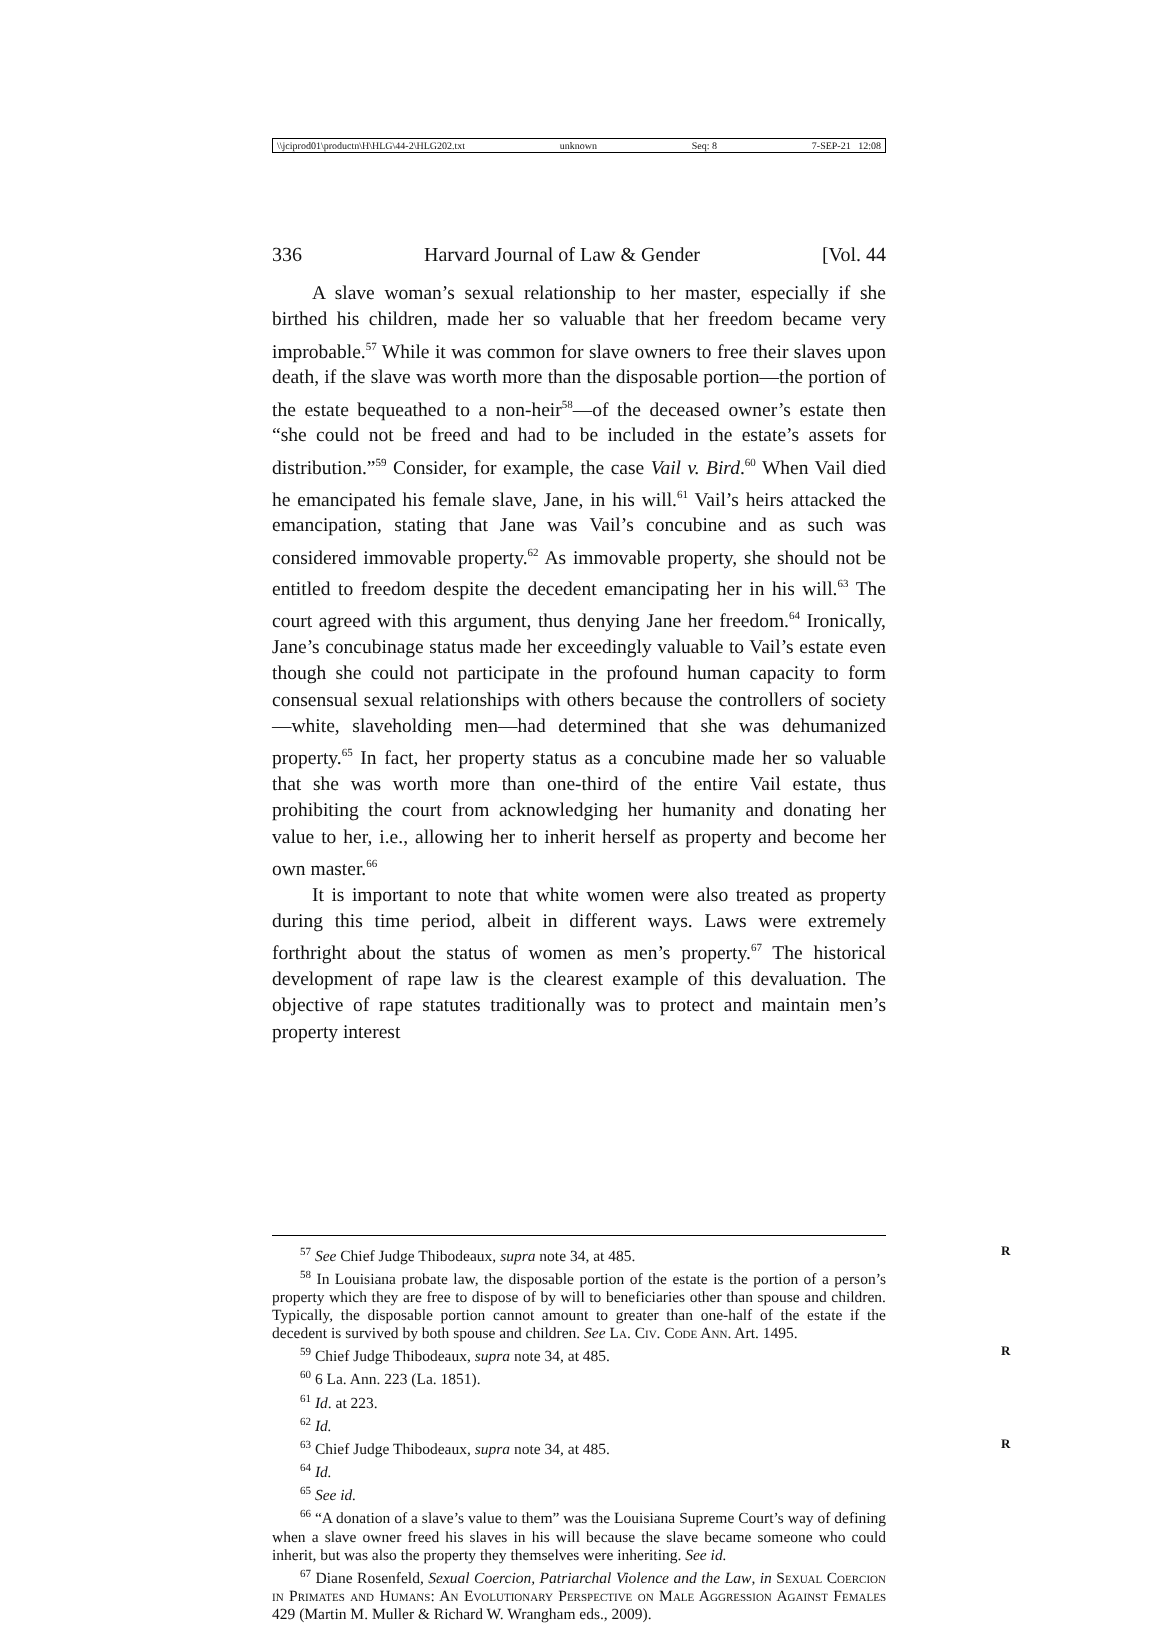\\jciprod01\productn\H\HLG\44-2\HLG202.txt unknown Seq: 8 7-SEP-21 12:08
336 Harvard Journal of Law & Gender [Vol. 44
A slave woman’s sexual relationship to her master, especially if she birthed his children, made her so valuable that her freedom became very improbable.<sup>57</sup> While it was common for slave owners to free their slaves upon death, if the slave was worth more than the disposable portion—the portion of the estate bequeathed to a non-heir<sup>58</sup>—of the deceased owner’s estate then “she could not be freed and had to be included in the estate’s assets for distribution.”<sup>59</sup> Consider, for example, the case Vail v. Bird.<sup>60</sup> When Vail died he emancipated his female slave, Jane, in his will.<sup>61</sup> Vail’s heirs attacked the emancipation, stating that Jane was Vail’s concubine and as such was considered immovable property.<sup>62</sup> As immovable property, she should not be entitled to freedom despite the decedent emancipating her in his will.<sup>63</sup> The court agreed with this argument, thus denying Jane her freedom.<sup>64</sup> Ironically, Jane’s concubinage status made her exceedingly valuable to Vail’s estate even though she could not participate in the profound human capacity to form consensual sexual relationships with others because the controllers of society—white, slaveholding men—had determined that she was dehumanized property.<sup>65</sup> In fact, her property status as a concubine made her so valuable that she was worth more than one-third of the entire Vail estate, thus prohibiting the court from acknowledging her humanity and donating her value to her, i.e., allowing her to inherit herself as property and become her own master.<sup>66</sup>
It is important to note that white women were also treated as property during this time period, albeit in different ways. Laws were extremely forthright about the status of women as men’s property.<sup>67</sup> The historical development of rape law is the clearest example of this devaluation. The objective of rape statutes traditionally was to protect and maintain men’s property interest
<sup>57</sup> See Chief Judge Thibodeaux, supra note 34, at 485. R
<sup>58</sup> In Louisiana probate law, the disposable portion of the estate is the portion of a person’s property which they are free to dispose of by will to beneficiaries other than spouse and children. Typically, the disposable portion cannot amount to greater than one-half of the estate if the decedent is survived by both spouse and children. See La. Civ. Code Ann. Art. 1495.
<sup>59</sup> Chief Judge Thibodeaux, supra note 34, at 485. R
<sup>60</sup> 6 La. Ann. 223 (La. 1851).
<sup>61</sup> Id. at 223.
<sup>62</sup> Id.
<sup>63</sup> Chief Judge Thibodeaux, supra note 34, at 485. R
<sup>64</sup> Id.
<sup>65</sup> See id.
<sup>66</sup> “A donation of a slave’s value to them” was the Louisiana Supreme Court’s way of defining when a slave owner freed his slaves in his will because the slave became someone who could inherit, but was also the property they themselves were inheriting. See id.
<sup>67</sup> Diane Rosenfeld, Sexual Coercion, Patriarchal Violence and the Law, in Sexual Coercion in Primates and Humans: An Evolutionary Perspective on Male Aggression Against Females 429 (Martin M. Muller & Richard W. Wrangham eds., 2009).